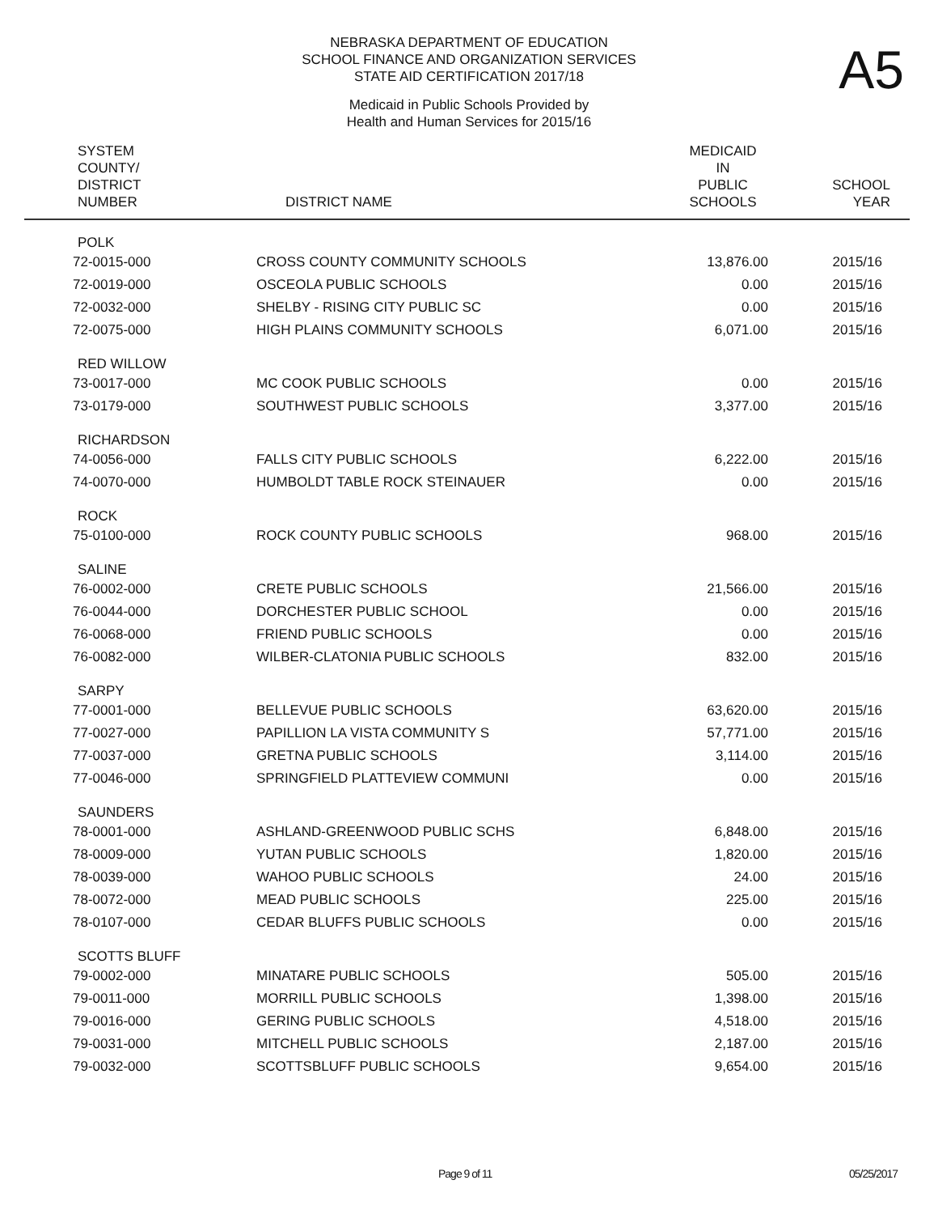NEBRASKA DEPARTMENT OF EDUCATION
SCHOOL FINANCE AND ORGANIZATION SERVICES
STATE AID CERTIFICATION 2017/18
A5
Medicaid in Public Schools Provided by
Health and Human Services for 2015/16
| SYSTEM COUNTY/ DISTRICT NUMBER | DISTRICT NAME | MEDICAID IN PUBLIC SCHOOLS | SCHOOL YEAR |
| --- | --- | --- | --- |
| POLK | | | |
| 72-0015-000 | CROSS COUNTY COMMUNITY SCHOOLS | 13,876.00 | 2015/16 |
| 72-0019-000 | OSCEOLA PUBLIC SCHOOLS | 0.00 | 2015/16 |
| 72-0032-000 | SHELBY - RISING CITY PUBLIC SC | 0.00 | 2015/16 |
| 72-0075-000 | HIGH PLAINS COMMUNITY SCHOOLS | 6,071.00 | 2015/16 |
| RED WILLOW | | | |
| 73-0017-000 | MC COOK PUBLIC SCHOOLS | 0.00 | 2015/16 |
| 73-0179-000 | SOUTHWEST PUBLIC SCHOOLS | 3,377.00 | 2015/16 |
| RICHARDSON | | | |
| 74-0056-000 | FALLS CITY PUBLIC SCHOOLS | 6,222.00 | 2015/16 |
| 74-0070-000 | HUMBOLDT TABLE ROCK STEINAUER | 0.00 | 2015/16 |
| ROCK | | | |
| 75-0100-000 | ROCK COUNTY PUBLIC SCHOOLS | 968.00 | 2015/16 |
| SALINE | | | |
| 76-0002-000 | CRETE PUBLIC SCHOOLS | 21,566.00 | 2015/16 |
| 76-0044-000 | DORCHESTER PUBLIC SCHOOL | 0.00 | 2015/16 |
| 76-0068-000 | FRIEND PUBLIC SCHOOLS | 0.00 | 2015/16 |
| 76-0082-000 | WILBER-CLATONIA PUBLIC SCHOOLS | 832.00 | 2015/16 |
| SARPY | | | |
| 77-0001-000 | BELLEVUE PUBLIC SCHOOLS | 63,620.00 | 2015/16 |
| 77-0027-000 | PAPILLION LA VISTA COMMUNITY S | 57,771.00 | 2015/16 |
| 77-0037-000 | GRETNA PUBLIC SCHOOLS | 3,114.00 | 2015/16 |
| 77-0046-000 | SPRINGFIELD PLATTEVIEW COMMUNI | 0.00 | 2015/16 |
| SAUNDERS | | | |
| 78-0001-000 | ASHLAND-GREENWOOD PUBLIC SCHS | 6,848.00 | 2015/16 |
| 78-0009-000 | YUTAN PUBLIC SCHOOLS | 1,820.00 | 2015/16 |
| 78-0039-000 | WAHOO PUBLIC SCHOOLS | 24.00 | 2015/16 |
| 78-0072-000 | MEAD PUBLIC SCHOOLS | 225.00 | 2015/16 |
| 78-0107-000 | CEDAR BLUFFS PUBLIC SCHOOLS | 0.00 | 2015/16 |
| SCOTTS BLUFF | | | |
| 79-0002-000 | MINATARE PUBLIC SCHOOLS | 505.00 | 2015/16 |
| 79-0011-000 | MORRILL PUBLIC SCHOOLS | 1,398.00 | 2015/16 |
| 79-0016-000 | GERING PUBLIC SCHOOLS | 4,518.00 | 2015/16 |
| 79-0031-000 | MITCHELL PUBLIC SCHOOLS | 2,187.00 | 2015/16 |
| 79-0032-000 | SCOTTSBLUFF PUBLIC SCHOOLS | 9,654.00 | 2015/16 |
Page 9 of 11 05/25/2017